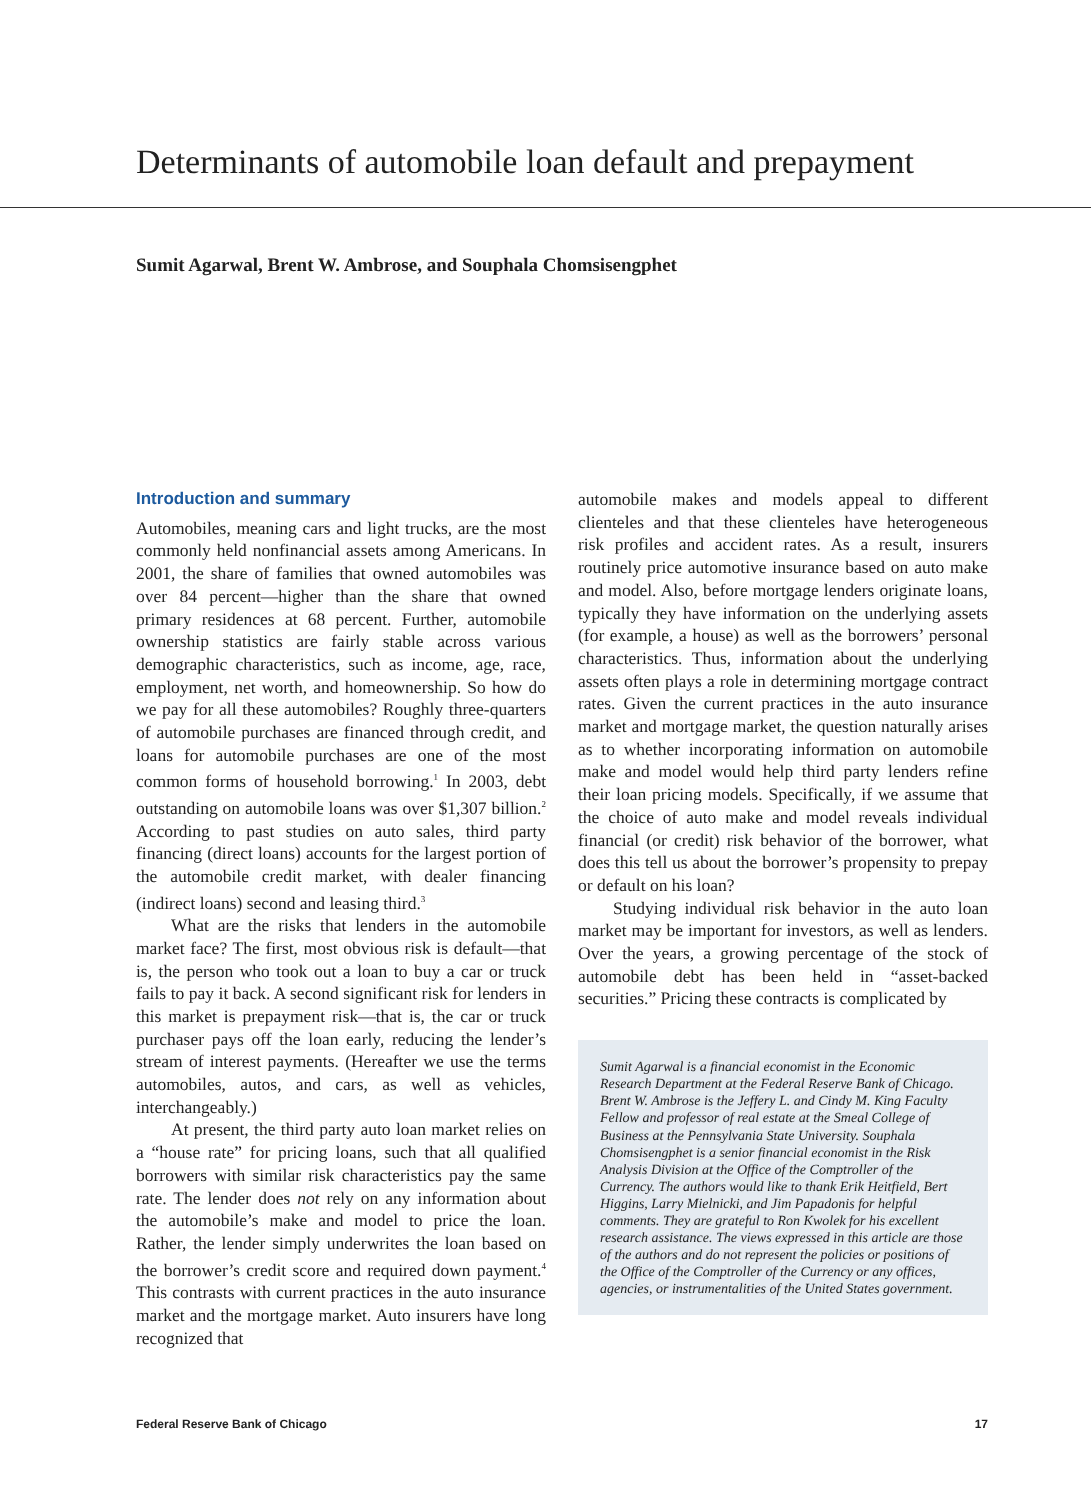Determinants of automobile loan default and prepayment
Sumit Agarwal, Brent W. Ambrose, and Souphala Chomsisengphet
Introduction and summary
Automobiles, meaning cars and light trucks, are the most commonly held nonfinancial assets among Americans. In 2001, the share of families that owned automobiles was over 84 percent—higher than the share that owned primary residences at 68 percent. Further, automobile ownership statistics are fairly stable across various demographic characteristics, such as income, age, race, employment, net worth, and homeownership. So how do we pay for all these automobiles? Roughly three-quarters of automobile purchases are financed through credit, and loans for automobile purchases are one of the most common forms of household borrowing.<sup>1</sup> In 2003, debt outstanding on automobile loans was over $1,307 billion.<sup>2</sup> According to past studies on auto sales, third party financing (direct loans) accounts for the largest portion of the automobile credit market, with dealer financing (indirect loans) second and leasing third.<sup>3</sup>
What are the risks that lenders in the automobile market face? The first, most obvious risk is default—that is, the person who took out a loan to buy a car or truck fails to pay it back. A second significant risk for lenders in this market is prepayment risk—that is, the car or truck purchaser pays off the loan early, reducing the lender’s stream of interest payments. (Hereafter we use the terms automobiles, autos, and cars, as well as vehicles, interchangeably.)
At present, the third party auto loan market relies on a “house rate” for pricing loans, such that all qualified borrowers with similar risk characteristics pay the same rate. The lender does not rely on any information about the automobile’s make and model to price the loan. Rather, the lender simply underwrites the loan based on the borrower’s credit score and required down payment.<sup>4</sup> This contrasts with current practices in the auto insurance market and the mortgage market. Auto insurers have long recognized that
automobile makes and models appeal to different clienteles and that these clienteles have heterogeneous risk profiles and accident rates. As a result, insurers routinely price automotive insurance based on auto make and model. Also, before mortgage lenders originate loans, typically they have information on the underlying assets (for example, a house) as well as the borrowers’ personal characteristics. Thus, information about the underlying assets often plays a role in determining mortgage contract rates. Given the current practices in the auto insurance market and mortgage market, the question naturally arises as to whether incorporating information on automobile make and model would help third party lenders refine their loan pricing models. Specifically, if we assume that the choice of auto make and model reveals individual financial (or credit) risk behavior of the borrower, what does this tell us about the borrower’s propensity to prepay or default on his loan?
Studying individual risk behavior in the auto loan market may be important for investors, as well as lenders. Over the years, a growing percentage of the stock of automobile debt has been held in “asset-backed securities.” Pricing these contracts is complicated by
Sumit Agarwal is a financial economist in the Economic Research Department at the Federal Reserve Bank of Chicago. Brent W. Ambrose is the Jeffery L. and Cindy M. King Faculty Fellow and professor of real estate at the Smeal College of Business at the Pennsylvania State University. Souphala Chomsisengphet is a senior financial economist in the Risk Analysis Division at the Office of the Comptroller of the Currency. The authors would like to thank Erik Heitfield, Bert Higgins, Larry Mielnicki, and Jim Papadonis for helpful comments. They are grateful to Ron Kwolek for his excellent research assistance. The views expressed in this article are those of the authors and do not represent the policies or positions of the Office of the Comptroller of the Currency or any offices, agencies, or instrumentalities of the United States government.
Federal Reserve Bank of Chicago 17